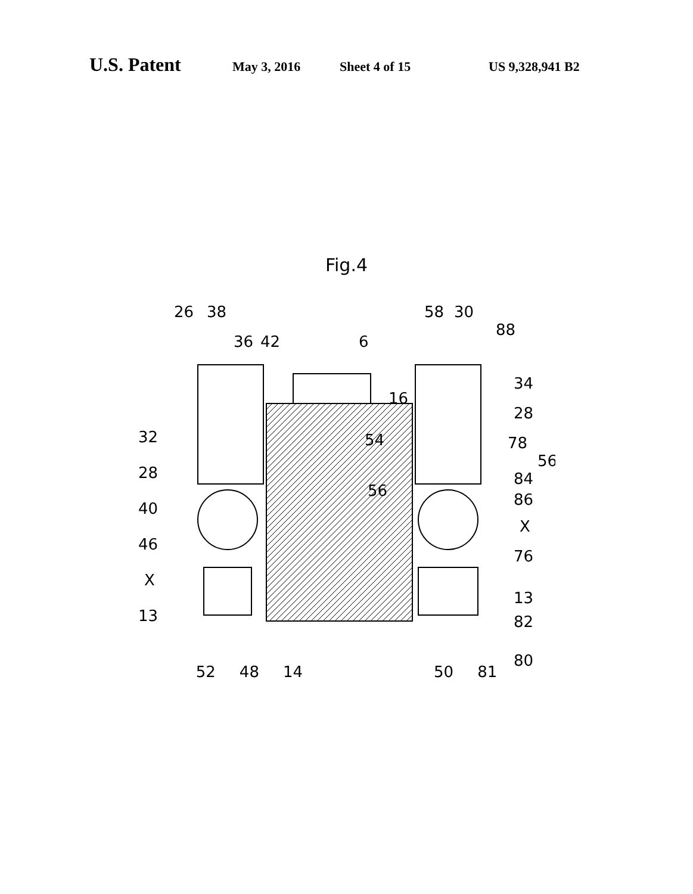U.S. Patent
May 3, 2016 Sheet 4 of 15 US 9,328,941 B2
Fig.4
26
38
36
42
6
16
58
30
88
34
28
78
56
84
86
X
76
13
82
80
54
56
32
28
40
46
X
13
52 48 14 50 81